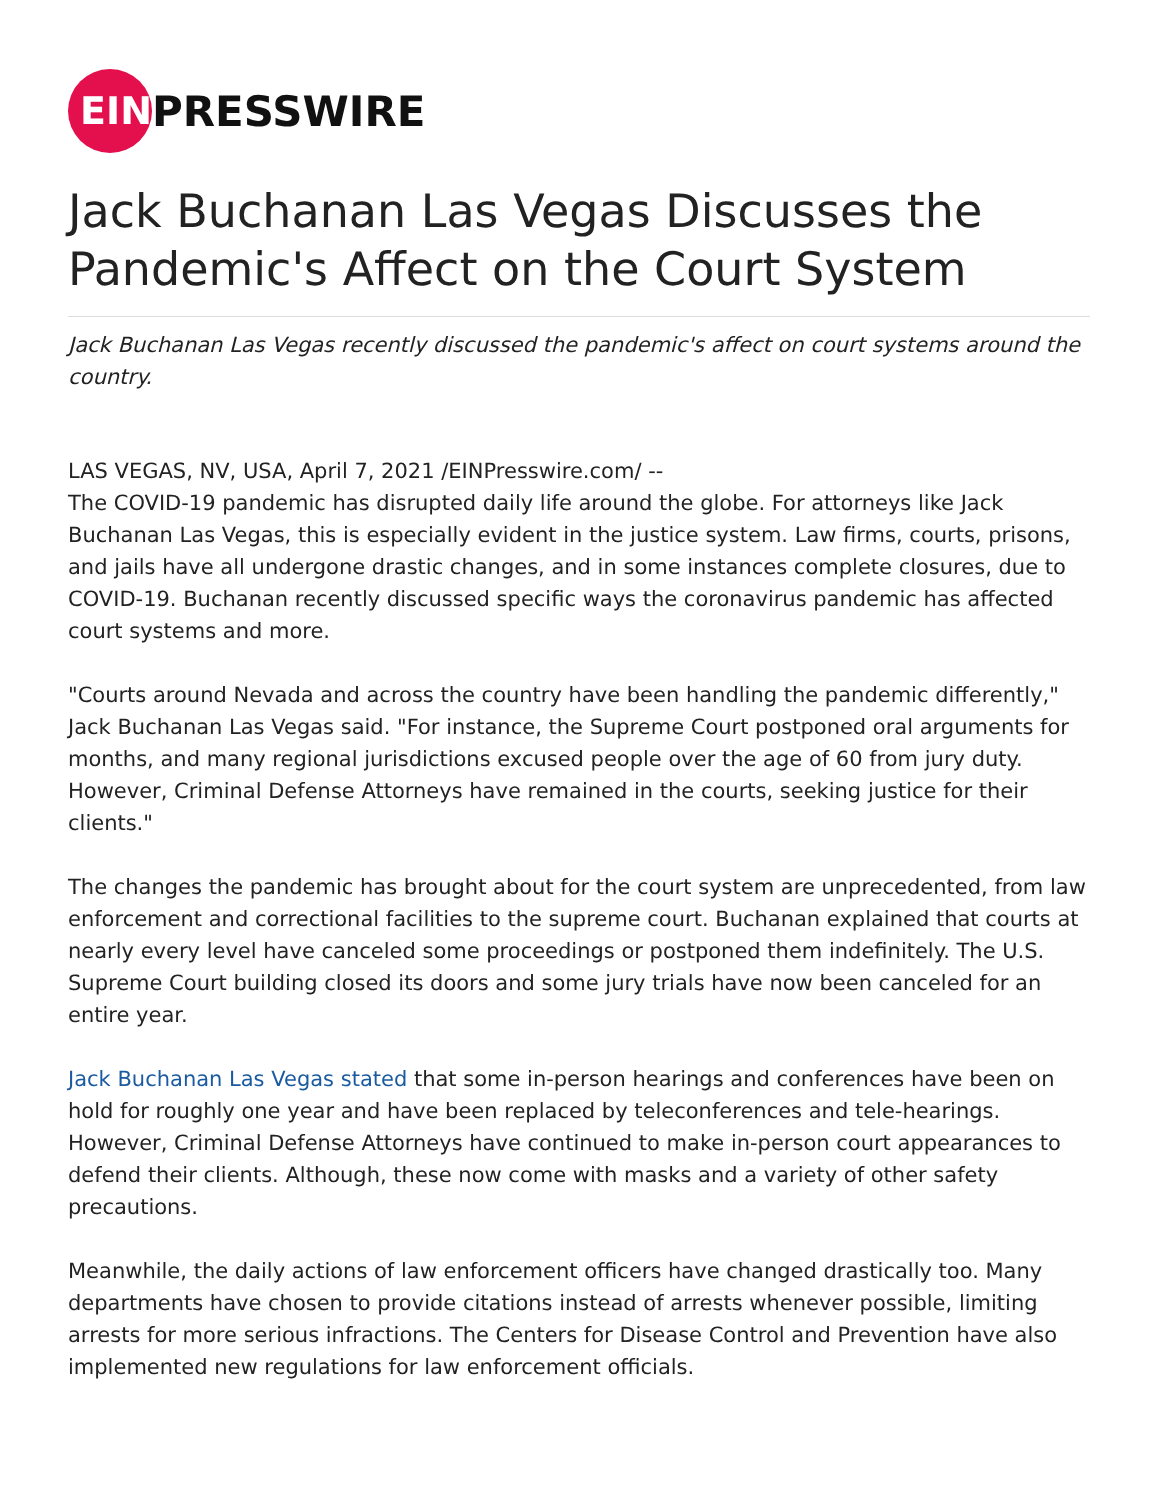EIN
PRESSWIRE
Jack Buchanan Las Vegas Discusses the Pandemic's Affect on the Court System
Jack Buchanan Las Vegas recently discussed the pandemic's affect on court systems around the country.
LAS VEGAS, NV, USA, April 7, 2021 /EINPresswire.com/ --
The COVID-19 pandemic has disrupted daily life around the globe. For attorneys like Jack Buchanan Las Vegas, this is especially evident in the justice system. Law firms, courts, prisons, and jails have all undergone drastic changes, and in some instances complete closures, due to COVID-19. Buchanan recently discussed specific ways the coronavirus pandemic has affected court systems and more.
"Courts around Nevada and across the country have been handling the pandemic differently," Jack Buchanan Las Vegas said. "For instance, the Supreme Court postponed oral arguments for months, and many regional jurisdictions excused people over the age of 60 from jury duty. However, Criminal Defense Attorneys have remained in the courts, seeking justice for their clients."
The changes the pandemic has brought about for the court system are unprecedented, from law enforcement and correctional facilities to the supreme court. Buchanan explained that courts at nearly every level have canceled some proceedings or postponed them indefinitely. The U.S. Supreme Court building closed its doors and some jury trials have now been canceled for an entire year.
Jack Buchanan Las Vegas stated that some in-person hearings and conferences have been on hold for roughly one year and have been replaced by teleconferences and tele-hearings. However, Criminal Defense Attorneys have continued to make in-person court appearances to defend their clients. Although, these now come with masks and a variety of other safety precautions.
Meanwhile, the daily actions of law enforcement officers have changed drastically too. Many departments have chosen to provide citations instead of arrests whenever possible, limiting arrests for more serious infractions. The Centers for Disease Control and Prevention have also implemented new regulations for law enforcement officials.